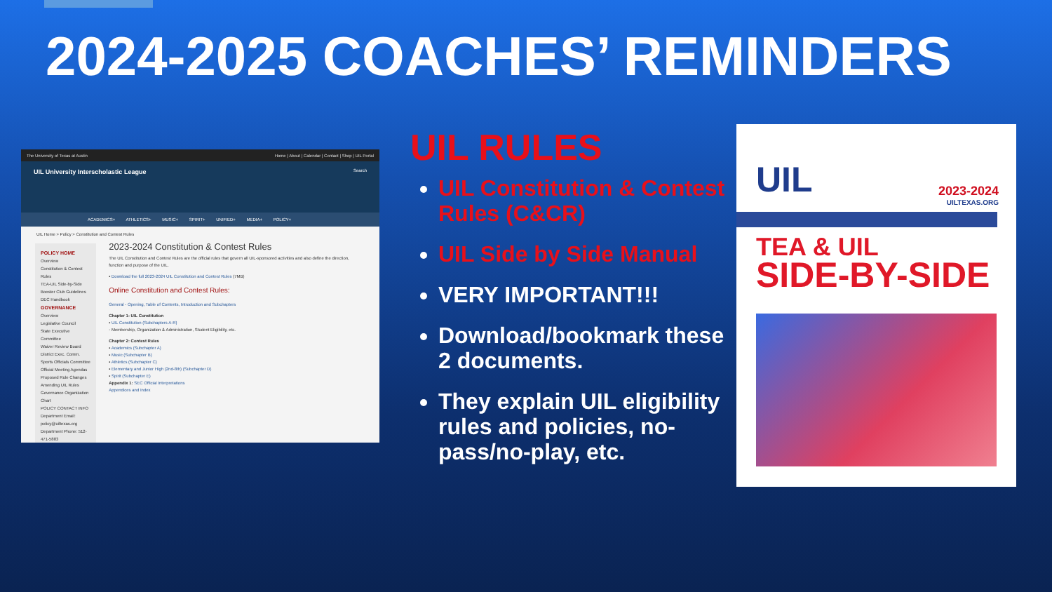2024-2025 COACHES’ REMINDERS
The University of Texas at Austin Home | About | Calendar | Contact | Shop | UIL Portal
UIL University Interscholastic League Search
ACADEMICS+ ATHLETICS+ MUSIC+ SPIRIT+ UNIFIED+ MEDIA+ POLICY+
UIL Home > Policy > Constitution and Contest Rules
POLICY HOME
Overview
Constitution & Contest Rules
TEA-UIL Side-by-Side
Booster Club Guidelines
DEC Handbook
GOVERNANCE
Overview
Legislative Council
State Executive Committee
Waiver Review Board
District Exec. Comm.
Sports Officials Committee
Official Meeting Agendas
Proposed Rule Changes
Amending UIL Rules
Governance Organization Chart
POLICY CONTACT INFO
Department Email: policy@uiltexas.org
Department Phone: 512-471-5883
2023-2024 Constitution & Contest Rules
The UIL Constitution and Contest Rules are the official rules that govern all UIL-sponsored activities and also define the direction, function and purpose of the UIL.
▪ Download the full 2023-2024 UIL Constitution and Contest Rules (7MB)
Online Constitution and Contest Rules:
General - Opening, Table of Contents, Introduction and Subchapters
Chapter 1: UIL Constitution
▪ UIL Constitution (Subchapters A-R)
◦ Membership, Organization & Administration, Student Eligibility, etc.
Chapter 2: Contest Rules
▪ Academics (Subchapter A)
▪ Music (Subchapter B)
▪ Athletics (Subchapter C)
▪ Elementary and Junior High (2nd-8th) (Subchapter D)
▪ Spirit (Subchapter E)
Appendix 1: SEC Official Interpretations
Appendices and Index
UIL RULES
UIL Constitution & Contest Rules (C&CR)
UIL Side by Side Manual
VERY IMPORTANT!!!
Download/bookmark these 2 documents.
They explain UIL eligibility rules and policies, no-pass/no-play, etc.
UIL 2023-2024
UILTEXAS.ORG
TEA & UIL
SIDE-BY-SIDE